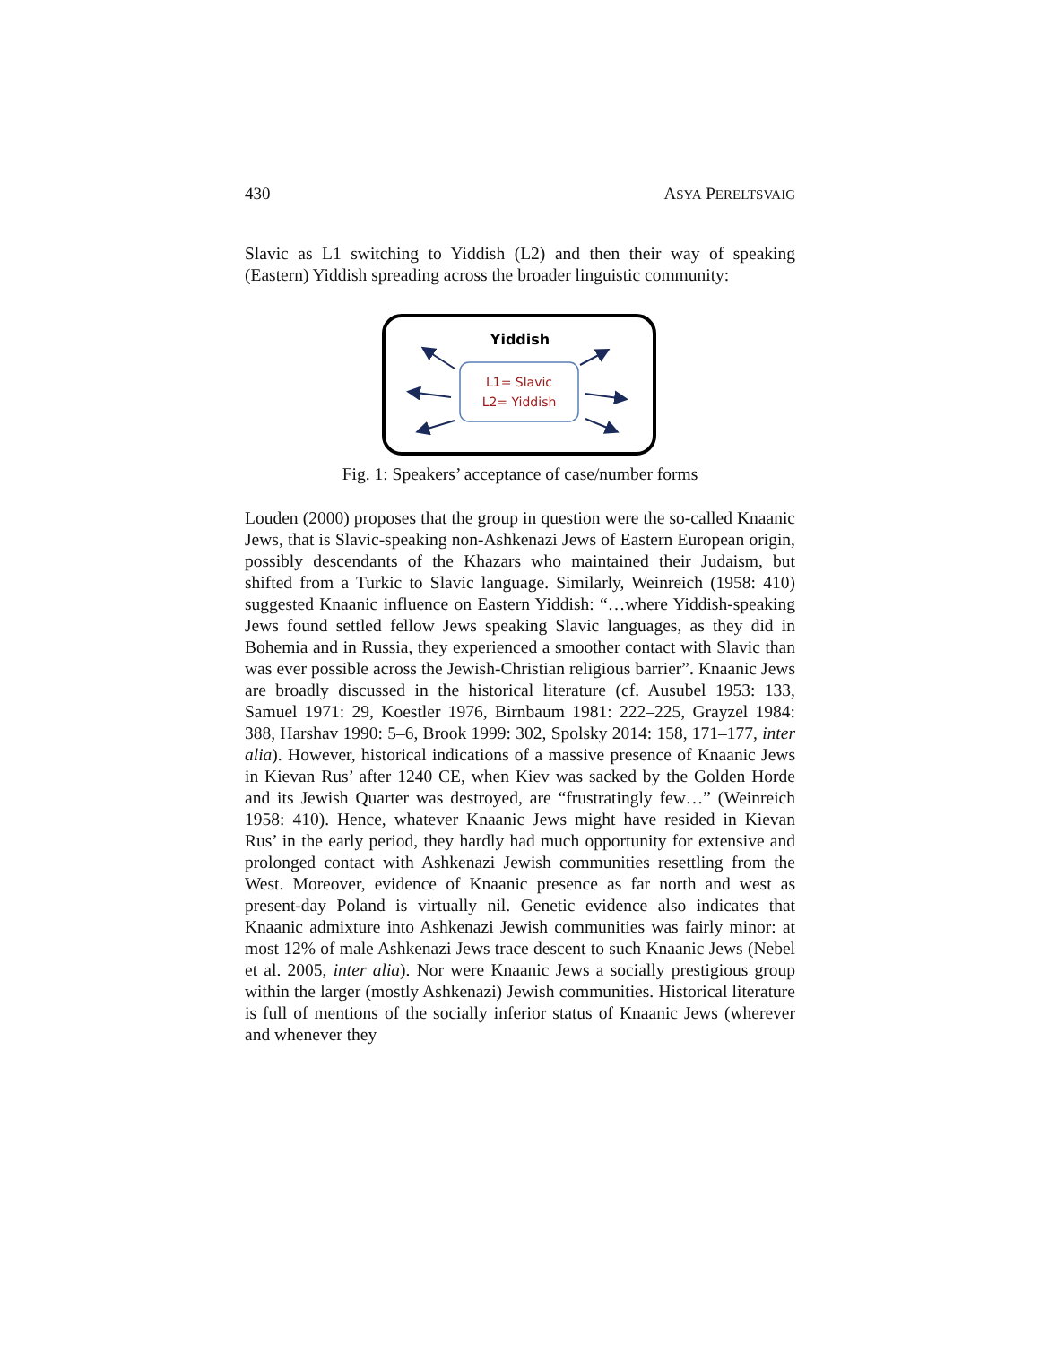430 ASYA PERELTSVAIG
Slavic as L1 switching to Yiddish (L2) and then their way of speaking (Eastern) Yiddish spreading across the broader linguistic community:
Yiddish
L1= Slavic
L2= Yiddish
Fig. 1: Speakers’ acceptance of case/number forms
Louden (2000) proposes that the group in question were the so-called Knaanic Jews, that is Slavic-speaking non-Ashkenazi Jews of Eastern European origin, possibly descendants of the Khazars who maintained their Judaism, but shifted from a Turkic to Slavic language. Similarly, Weinreich (1958: 410) suggested Knaanic influence on Eastern Yiddish: “…where Yiddish-speaking Jews found settled fellow Jews speaking Slavic languages, as they did in Bohemia and in Russia, they experienced a smoother contact with Slavic than was ever possible across the Jewish-Christian religious barrier”. Knaanic Jews are broadly discussed in the historical literature (cf. Ausubel 1953: 133, Samuel 1971: 29, Koestler 1976, Birnbaum 1981: 222–225, Grayzel 1984: 388, Harshav 1990: 5–6, Brook 1999: 302, Spolsky 2014: 158, 171–177, inter alia). However, historical indications of a massive presence of Knaanic Jews in Kievan Rus’ after 1240 CE, when Kiev was sacked by the Golden Horde and its Jewish Quarter was destroyed, are “frustratingly few…” (Weinreich 1958: 410). Hence, whatever Knaanic Jews might have resided in Kievan Rus’ in the early period, they hardly had much opportunity for extensive and prolonged contact with Ashkenazi Jewish communities resettling from the West. Moreover, evidence of Knaanic presence as far north and west as present-day Poland is virtually nil. Genetic evidence also indicates that Knaanic admixture into Ashkenazi Jewish communities was fairly minor: at most 12% of male Ashkenazi Jews trace descent to such Knaanic Jews (Nebel et al. 2005, inter alia). Nor were Knaanic Jews a socially prestigious group within the larger (mostly Ashkenazi) Jewish communities. Historical literature is full of mentions of the socially inferior status of Knaanic Jews (wherever and whenever they